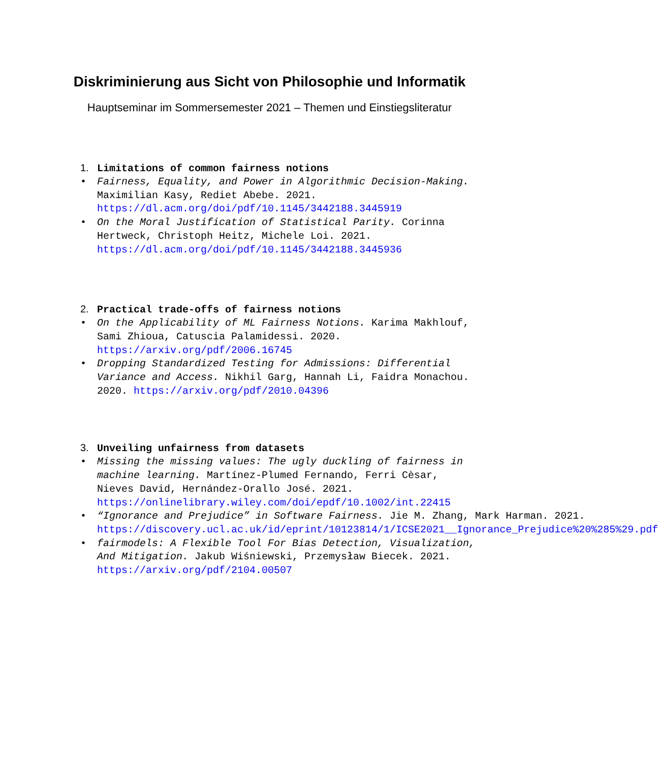Diskriminierung aus Sicht von Philosophie und Informatik
Hauptseminar im Sommersemester 2021 – Themen und Einstiegsliteratur
1. Limitations of common fairness notions
• Fairness, Equality, and Power in Algorithmic Decision-Making. Maximilian Kasy, Rediet Abebe. 2021. https://dl.acm.org/doi/pdf/10.1145/3442188.3445919
• On the Moral Justification of Statistical Parity. Corinna Hertweck, Christoph Heitz, Michele Loi. 2021. https://dl.acm.org/doi/pdf/10.1145/3442188.3445936
2. Practical trade-offs of fairness notions
• On the Applicability of ML Fairness Notions. Karima Makhlouf, Sami Zhioua, Catuscia Palamidessi. 2020. https://arxiv.org/pdf/2006.16745
• Dropping Standardized Testing for Admissions: Differential Variance and Access. Nikhil Garg, Hannah Li, Faidra Monachou. 2020. https://arxiv.org/pdf/2010.04396
3. Unveiling unfairness from datasets
• Missing the missing values: The ugly duckling of fairness in machine learning. Martínez-Plumed Fernando, Ferri Cèsar, Nieves David, Hernández-Orallo José. 2021. https://onlinelibrary.wiley.com/doi/epdf/10.1002/int.22415
• “Ignorance and Prejudice” in Software Fairness. Jie M. Zhang, Mark Harman. 2021. https://discovery.ucl.ac.uk/id/eprint/10123814/1/ICSE2021__Ignorance_Prejudice%20%285%29.pdf
• fairmodels: A Flexible Tool For Bias Detection, Visualization, And Mitigation. Jakub Wiśniewski, Przemysław Biecek. 2021. https://arxiv.org/pdf/2104.00507